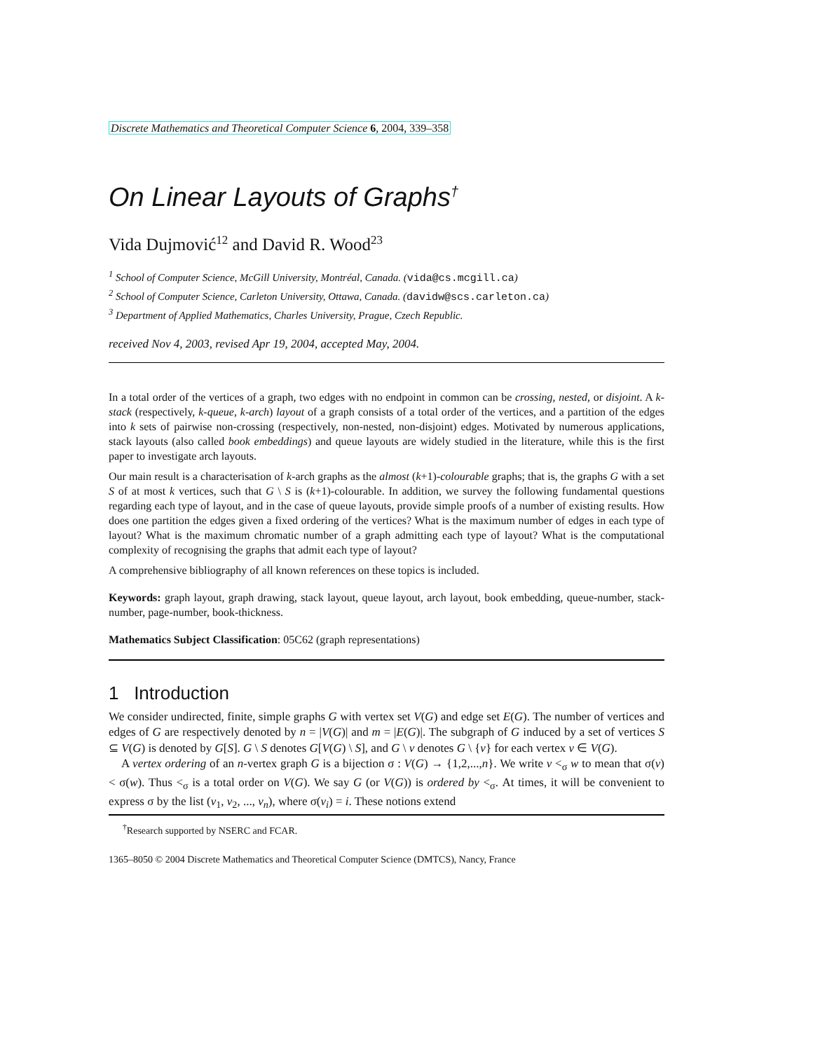Discrete Mathematics and Theoretical Computer Science 6, 2004, 339–358
On Linear Layouts of Graphs<sup>†</sup>
Vida Dujmović<sup>12</sup> and David R. Wood<sup>23</sup>
<sup>1</sup> School of Computer Science, McGill University, Montréal, Canada. (vida@cs.mcgill.ca)
<sup>2</sup> School of Computer Science, Carleton University, Ottawa, Canada. (davidw@scs.carleton.ca)
<sup>3</sup> Department of Applied Mathematics, Charles University, Prague, Czech Republic.
received Nov 4, 2003, revised Apr 19, 2004, accepted May, 2004.
In a total order of the vertices of a graph, two edges with no endpoint in common can be crossing, nested, or disjoint. A k-stack (respectively, k-queue, k-arch) layout of a graph consists of a total order of the vertices, and a partition of the edges into k sets of pairwise non-crossing (respectively, non-nested, non-disjoint) edges. Motivated by numerous applications, stack layouts (also called book embeddings) and queue layouts are widely studied in the literature, while this is the first paper to investigate arch layouts.
Our main result is a characterisation of k-arch graphs as the almost (k+1)-colourable graphs; that is, the graphs G with a set S of at most k vertices, such that G \ S is (k+1)-colourable. In addition, we survey the following fundamental questions regarding each type of layout, and in the case of queue layouts, provide simple proofs of a number of existing results. How does one partition the edges given a fixed ordering of the vertices? What is the maximum number of edges in each type of layout? What is the maximum chromatic number of a graph admitting each type of layout? What is the computational complexity of recognising the graphs that admit each type of layout?
A comprehensive bibliography of all known references on these topics is included.
Keywords: graph layout, graph drawing, stack layout, queue layout, arch layout, book embedding, queue-number, stack-number, page-number, book-thickness.
Mathematics Subject Classification: 05C62 (graph representations)
1 Introduction
We consider undirected, finite, simple graphs G with vertex set V(G) and edge set E(G). The number of vertices and edges of G are respectively denoted by n = |V(G)| and m = |E(G)|. The subgraph of G induced by a set of vertices S ⊆ V(G) is denoted by G[S]. G \ S denotes G[V(G) \ S], and G \ v denotes G \ {v} for each vertex v ∈ V(G).
A vertex ordering of an n-vertex graph G is a bijection σ : V(G) → {1,2,...,n}. We write v <<sub>σ</sub> w to mean that σ(v) < σ(w). Thus <<sub>σ</sub> is a total order on V(G). We say G (or V(G)) is ordered by <<sub>σ</sub>. At times, it will be convenient to express σ by the list (v<sub>1</sub>, v<sub>2</sub>, ..., v<sub>n</sub>), where σ(v<sub>i</sub>) = i. These notions extend
<sup>†</sup> Research supported by NSERC and FCAR.
1365–8050 © 2004 Discrete Mathematics and Theoretical Computer Science (DMTCS), Nancy, France